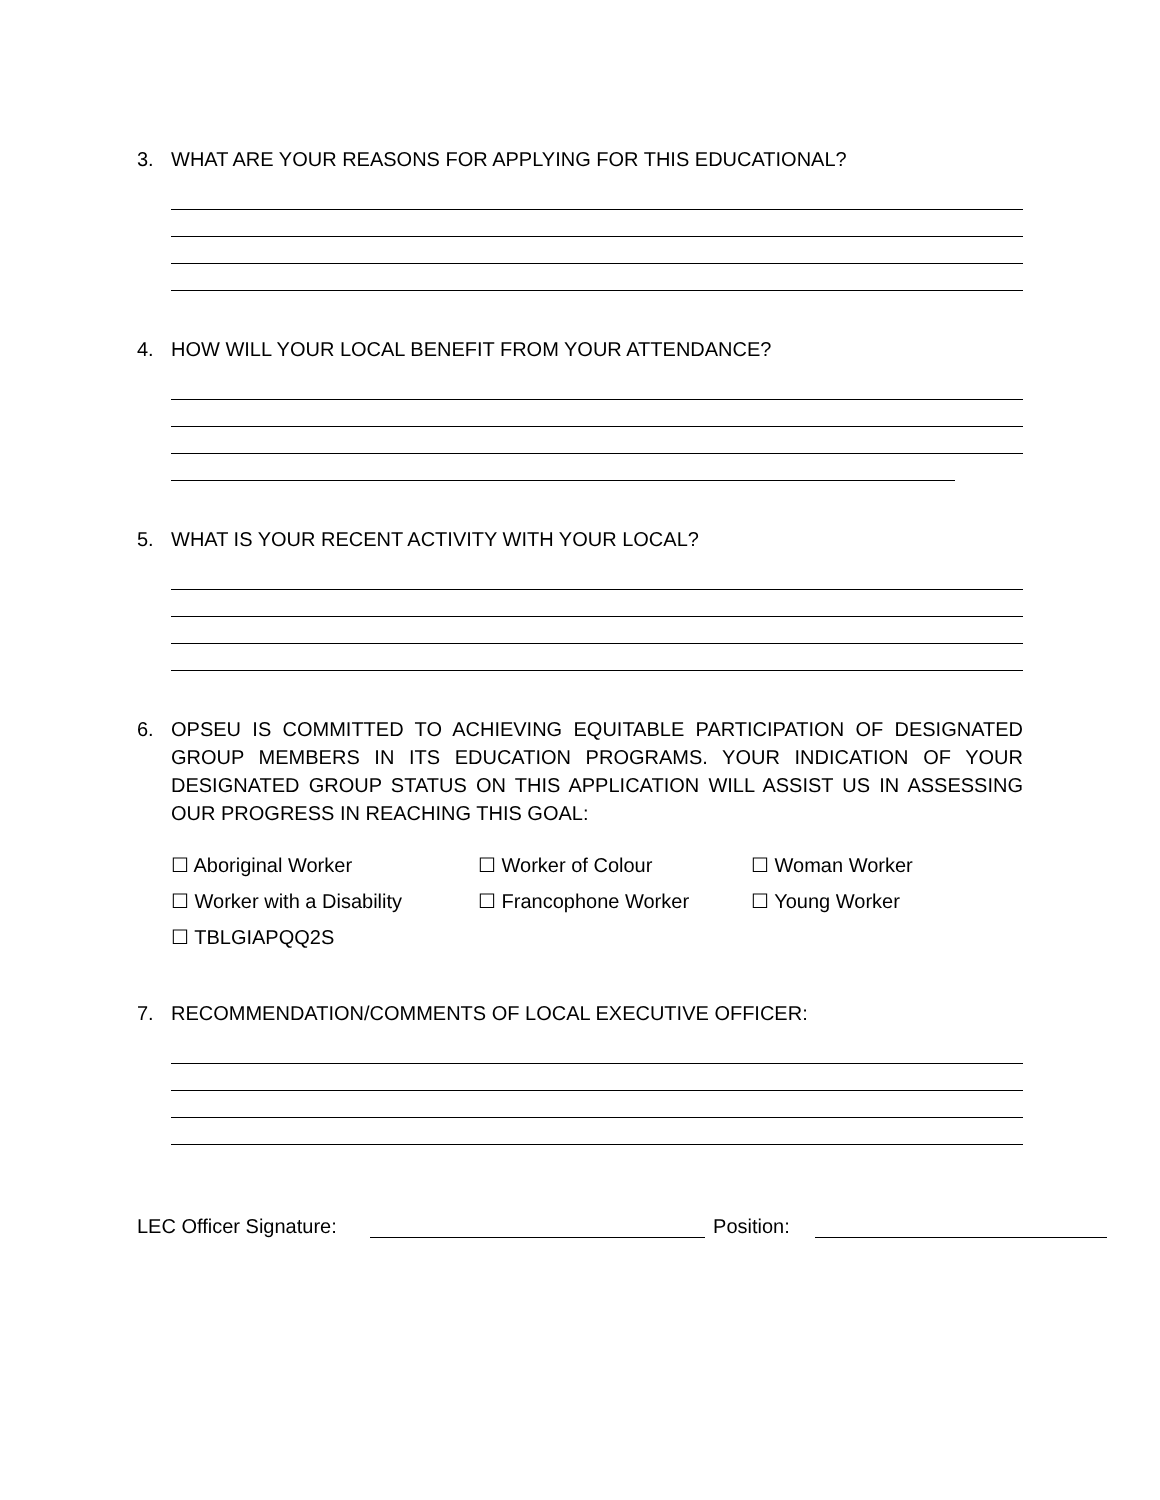3. WHAT ARE YOUR REASONS FOR APPLYING FOR THIS EDUCATIONAL?
4. HOW WILL YOUR LOCAL BENEFIT FROM YOUR ATTENDANCE?
5. WHAT IS YOUR RECENT ACTIVITY WITH YOUR LOCAL?
6. OPSEU IS COMMITTED TO ACHIEVING EQUITABLE PARTICIPATION OF DESIGNATED GROUP MEMBERS IN ITS EDUCATION PROGRAMS. YOUR INDICATION OF YOUR DESIGNATED GROUP STATUS ON THIS APPLICATION WILL ASSIST US IN ASSESSING OUR PROGRESS IN REACHING THIS GOAL:
☐ Aboriginal Worker ☐ Worker of Colour ☐ Woman Worker
☐ Worker with a Disability ☐ Francophone Worker ☐ Young Worker
☐ TBLGIAPQQ2S
7. RECOMMENDATION/COMMENTS OF LOCAL EXECUTIVE OFFICER:
LEC Officer Signature: Position: